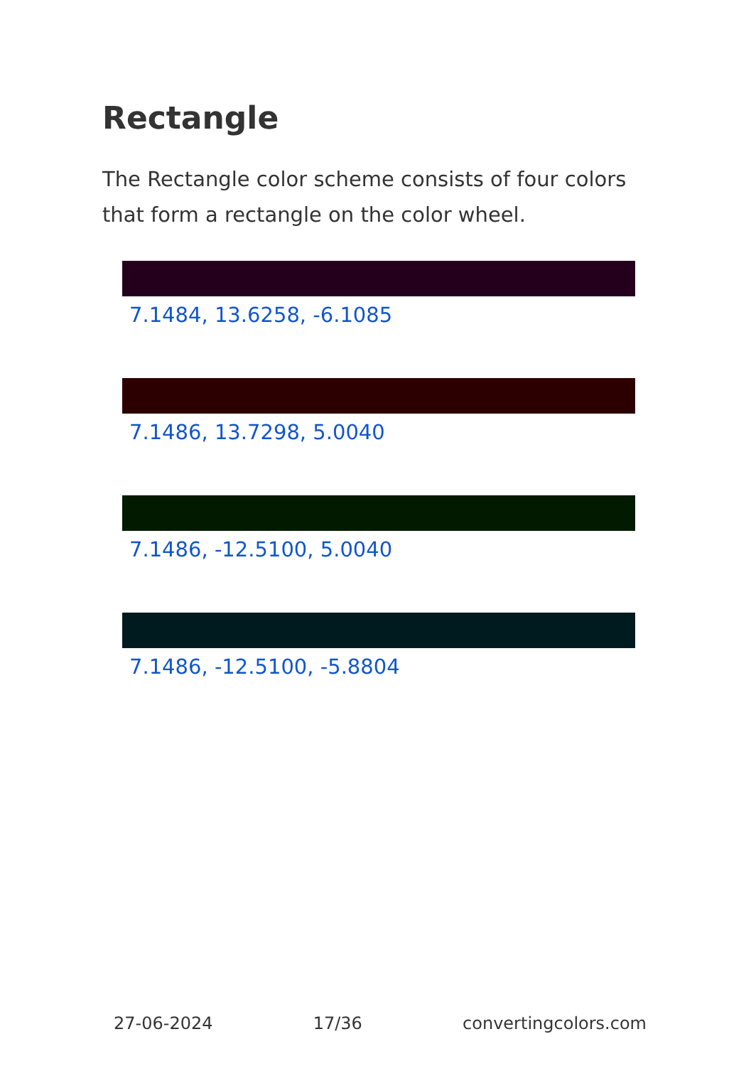Rectangle
The Rectangle color scheme consists of four colors that form a rectangle on the color wheel.
7.1484, 13.6258, -6.1085
7.1486, 13.7298, 5.0040
7.1486, -12.5100, 5.0040
7.1486, -12.5100, -5.8804
27-06-2024 17/36 convertingcolors.com